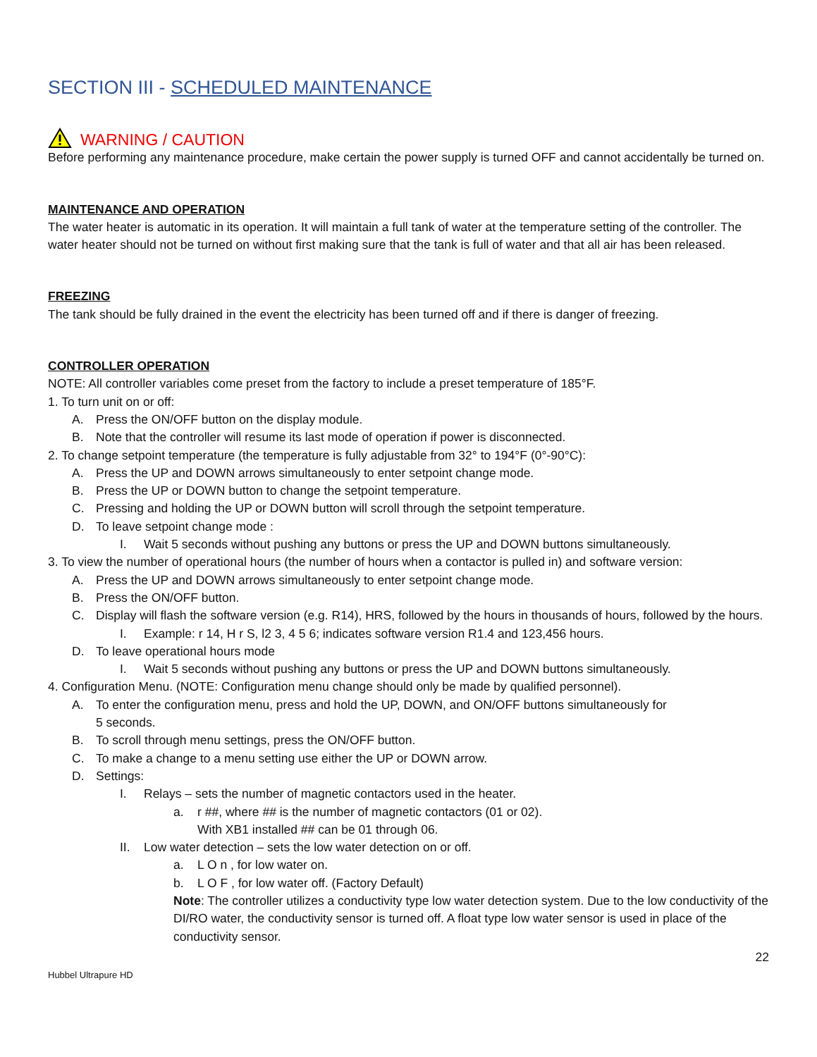SECTION III - SCHEDULED MAINTENANCE
WARNING / CAUTION
Before performing any maintenance procedure, make certain the power supply is turned OFF and cannot accidentally be turned on.
MAINTENANCE AND OPERATION
The water heater is automatic in its operation. It will maintain a full tank of water at the temperature setting of the controller. The water heater should not be turned on without first making sure that the tank is full of water and that all air has been released.
FREEZING
The tank should be fully drained in the event the electricity has been turned off and if there is danger of freezing.
CONTROLLER OPERATION
NOTE: All controller variables come preset from the factory to include a preset temperature of 185°F.
1. To turn unit on or off:
A. Press the ON/OFF button on the display module.
B. Note that the controller will resume its last mode of operation if power is disconnected.
2. To change setpoint temperature (the temperature is fully adjustable from 32° to 194°F (0°-90°C):
A. Press the UP and DOWN arrows simultaneously to enter setpoint change mode.
B. Press the UP or DOWN button to change the setpoint temperature.
C. Pressing and holding the UP or DOWN button will scroll through the setpoint temperature.
D. To leave setpoint change mode :
I. Wait 5 seconds without pushing any buttons or press the UP and DOWN buttons simultaneously.
3. To view the number of operational hours (the number of hours when a contactor is pulled in) and software version:
A. Press the UP and DOWN arrows simultaneously to enter setpoint change mode.
B. Press the ON/OFF button.
C. Display will flash the software version (e.g. R14), HRS, followed by the hours in thousands of hours, followed by the hours.
I. Example: r 14, H r S, l2 3, 4 5 6; indicates software version R1.4 and 123,456 hours.
D. To leave operational hours mode
I. Wait 5 seconds without pushing any buttons or press the UP and DOWN buttons simultaneously.
4. Configuration Menu. (NOTE: Configuration menu change should only be made by qualified personnel).
A. To enter the configuration menu, press and hold the UP, DOWN, and ON/OFF buttons simultaneously for
5 seconds.
B. To scroll through menu settings, press the ON/OFF button.
C. To make a change to a menu setting use either the UP or DOWN arrow.
D. Settings:
I. Relays – sets the number of magnetic contactors used in the heater.
a. r ##, where ## is the number of magnetic contactors (01 or 02).
With XB1 installed ## can be 01 through 06.
II. Low water detection – sets the low water detection on or off.
a. L O n , for low water on.
b. L O F , for low water off. (Factory Default)
Note: The controller utilizes a conductivity type low water detection system. Due to the low conductivity of the DI/RO water, the conductivity sensor is turned off. A float type low water sensor is used in place of the conductivity sensor.
22
Hubbel Ultrapure HD